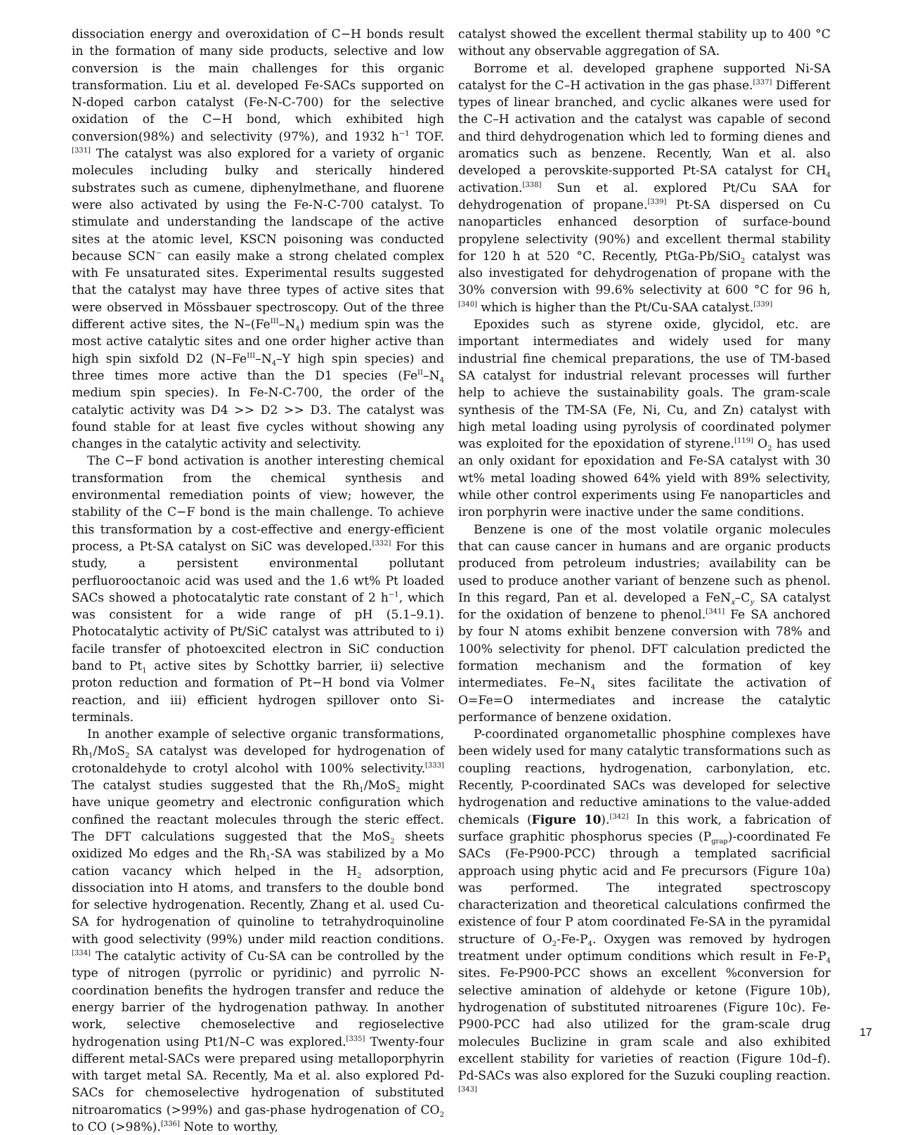dissociation energy and overoxidation of C−H bonds result in the formation of many side products, selective and low conversion is the main challenges for this organic transformation. Liu et al. developed Fe-SACs supported on N-doped carbon catalyst (Fe-N-C-700) for the selective oxidation of the C−H bond, which exhibited high conversion(98%) and selectivity (97%), and 1932 h<sup>−1</sup> TOF.<sup>[331]</sup> The catalyst was also explored for a variety of organic molecules including bulky and sterically hindered substrates such as cumene, diphenylmethane, and fluorene were also activated by using the Fe-N-C-700 catalyst. To stimulate and understanding the landscape of the active sites at the atomic level, KSCN poisoning was conducted because SCN<sup>−</sup> can easily make a strong chelated complex with Fe unsaturated sites. Experimental results suggested that the catalyst may have three types of active sites that were observed in Mössbauer spectroscopy. Out of the three different active sites, the N–(Fe<sup>III</sup>–N<sub>4</sub>) medium spin was the most active catalytic sites and one order higher active than high spin sixfold D2 (N–Fe<sup>III</sup>–N<sub>4</sub>–Y high spin species) and three times more active than the D1 species (Fe<sup>II</sup>–N<sub>4</sub> medium spin species). In Fe-N-C-700, the order of the catalytic activity was D4 >> D2 >> D3. The catalyst was found stable for at least five cycles without showing any changes in the catalytic activity and selectivity.
The C−F bond activation is another interesting chemical transformation from the chemical synthesis and environmental remediation points of view; however, the stability of the C−F bond is the main challenge. To achieve this transformation by a cost-effective and energy-efficient process, a Pt-SA catalyst on SiC was developed.<sup>[332]</sup> For this study, a persistent environmental pollutant perfluorooctanoic acid was used and the 1.6 wt% Pt loaded SACs showed a photocatalytic rate constant of 2 h<sup>−1</sup>, which was consistent for a wide range of pH (5.1–9.1). Photocatalytic activity of Pt/SiC catalyst was attributed to i) facile transfer of photoexcited electron in SiC conduction band to Pt<sub>1</sub> active sites by Schottky barrier, ii) selective proton reduction and formation of Pt−H bond via Volmer reaction, and iii) efficient hydrogen spillover onto Si-terminals.
In another example of selective organic transformations, Rh<sub>1</sub>/MoS<sub>2</sub> SA catalyst was developed for hydrogenation of crotonaldehyde to crotyl alcohol with 100% selectivity.<sup>[333]</sup> The catalyst studies suggested that the Rh<sub>1</sub>/MoS<sub>2</sub> might have unique geometry and electronic configuration which confined the reactant molecules through the steric effect. The DFT calculations suggested that the MoS<sub>2</sub> sheets oxidized Mo edges and the Rh<sub>1</sub>-SA was stabilized by a Mo cation vacancy which helped in the H<sub>2</sub> adsorption, dissociation into H atoms, and transfers to the double bond for selective hydrogenation. Recently, Zhang et al. used Cu-SA for hydrogenation of quinoline to tetrahydroquinoline with good selectivity (99%) under mild reaction conditions.<sup>[334]</sup> The catalytic activity of Cu-SA can be controlled by the type of nitrogen (pyrrolic or pyridinic) and pyrrolic N-coordination benefits the hydrogen transfer and reduce the energy barrier of the hydrogenation pathway. In another work, selective chemoselective and regioselective hydrogenation using Pt1/N–C was explored.<sup>[335]</sup> Twenty-four different metal-SACs were prepared using metalloporphyrin with target metal SA. Recently, Ma et al. also explored Pd-SACs for chemoselective hydrogenation of substituted nitroaromatics (>99%) and gas-phase hydrogenation of CO<sub>2</sub> to CO (>98%).<sup>[336]</sup> Note to worthy,
catalyst showed the excellent thermal stability up to 400 °C without any observable aggregation of SA.
Borrome et al. developed graphene supported Ni-SA catalyst for the C–H activation in the gas phase.<sup>[337]</sup> Different types of linear branched, and cyclic alkanes were used for the C–H activation and the catalyst was capable of second and third dehydrogenation which led to forming dienes and aromatics such as benzene. Recently, Wan et al. also developed a perovskite-supported Pt-SA catalyst for CH<sub>4</sub> activation.<sup>[338]</sup> Sun et al. explored Pt/Cu SAA for dehydrogenation of propane.<sup>[339]</sup> Pt-SA dispersed on Cu nanoparticles enhanced desorption of surface-bound propylene selectivity (90%) and excellent thermal stability for 120 h at 520 °C. Recently, PtGa-Pb/SiO<sub>2</sub> catalyst was also investigated for dehydrogenation of propane with the 30% conversion with 99.6% selectivity at 600 °C for 96 h,<sup>[340]</sup> which is higher than the Pt/Cu-SAA catalyst.<sup>[339]</sup>
Epoxides such as styrene oxide, glycidol, etc. are important intermediates and widely used for many industrial fine chemical preparations, the use of TM-based SA catalyst for industrial relevant processes will further help to achieve the sustainability goals. The gram-scale synthesis of the TM-SA (Fe, Ni, Cu, and Zn) catalyst with high metal loading using pyrolysis of coordinated polymer was exploited for the epoxidation of styrene.<sup>[119]</sup> O<sub>2</sub> has used an only oxidant for epoxidation and Fe-SA catalyst with 30 wt% metal loading showed 64% yield with 89% selectivity, while other control experiments using Fe nanoparticles and iron porphyrin were inactive under the same conditions.
Benzene is one of the most volatile organic molecules that can cause cancer in humans and are organic products produced from petroleum industries; availability can be used to produce another variant of benzene such as phenol. In this regard, Pan et al. developed a FeN<sub>x</sub>–C<sub>y</sub> SA catalyst for the oxidation of benzene to phenol.<sup>[341]</sup> Fe SA anchored by four N atoms exhibit benzene conversion with 78% and 100% selectivity for phenol. DFT calculation predicted the formation mechanism and the formation of key intermediates. Fe–N<sub>4</sub> sites facilitate the activation of O=Fe=O intermediates and increase the catalytic performance of benzene oxidation.
P-coordinated organometallic phosphine complexes have been widely used for many catalytic transformations such as coupling reactions, hydrogenation, carbonylation, etc. Recently, P-coordinated SACs was developed for selective hydrogenation and reductive aminations to the value-added chemicals (Figure 10).<sup>[342]</sup> In this work, a fabrication of surface graphitic phosphorus species (P<sub>grap</sub>)-coordinated Fe SACs (Fe-P900-PCC) through a templated sacrificial approach using phytic acid and Fe precursors (Figure 10a) was performed. The integrated spectroscopy characterization and theoretical calculations confirmed the existence of four P atom coordinated Fe-SA in the pyramidal structure of O<sub>2</sub>-Fe-P<sub>4</sub>. Oxygen was removed by hydrogen treatment under optimum conditions which result in Fe-P<sub>4</sub> sites. Fe-P900-PCC shows an excellent %conversion for selective amination of aldehyde or ketone (Figure 10b), hydrogenation of substituted nitroarenes (Figure 10c). Fe-P900-PCC had also utilized for the gram-scale drug molecules Buclizine in gram scale and also exhibited excellent stability for varieties of reaction (Figure 10d–f). Pd-SACs was also explored for the Suzuki coupling reaction.<sup>[343]</sup>
17